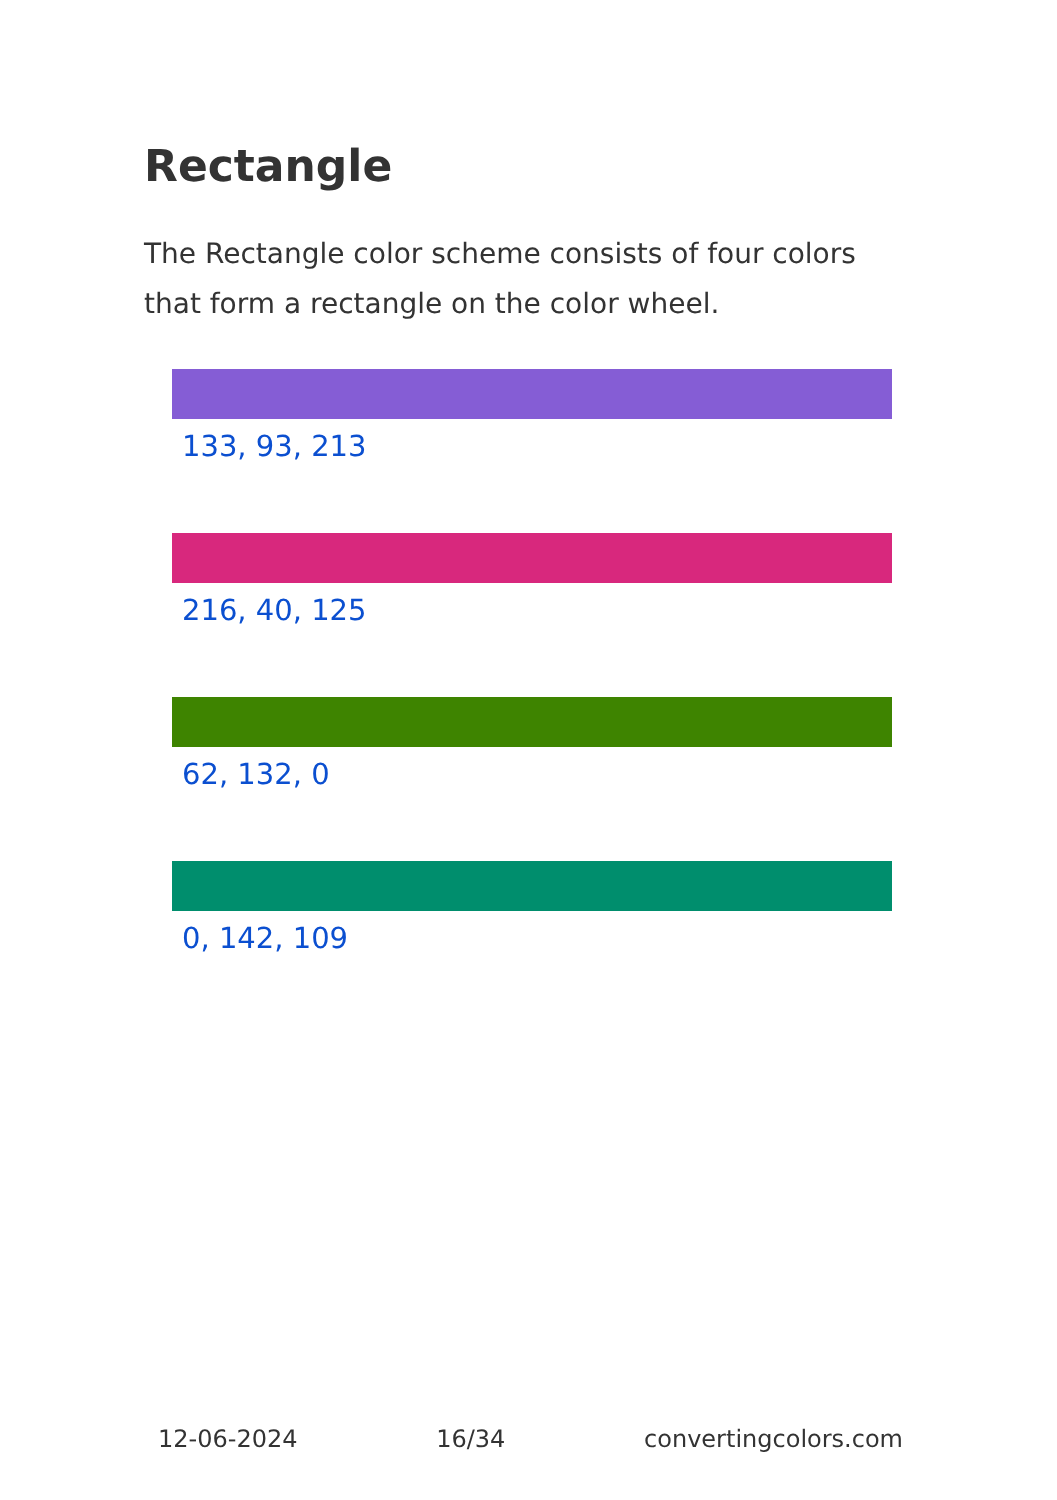Rectangle
The Rectangle color scheme consists of four colors that form a rectangle on the color wheel.
133, 93, 213
216, 40, 125
62, 132, 0
0, 142, 109
12-06-2024 16/34 convertingcolors.com